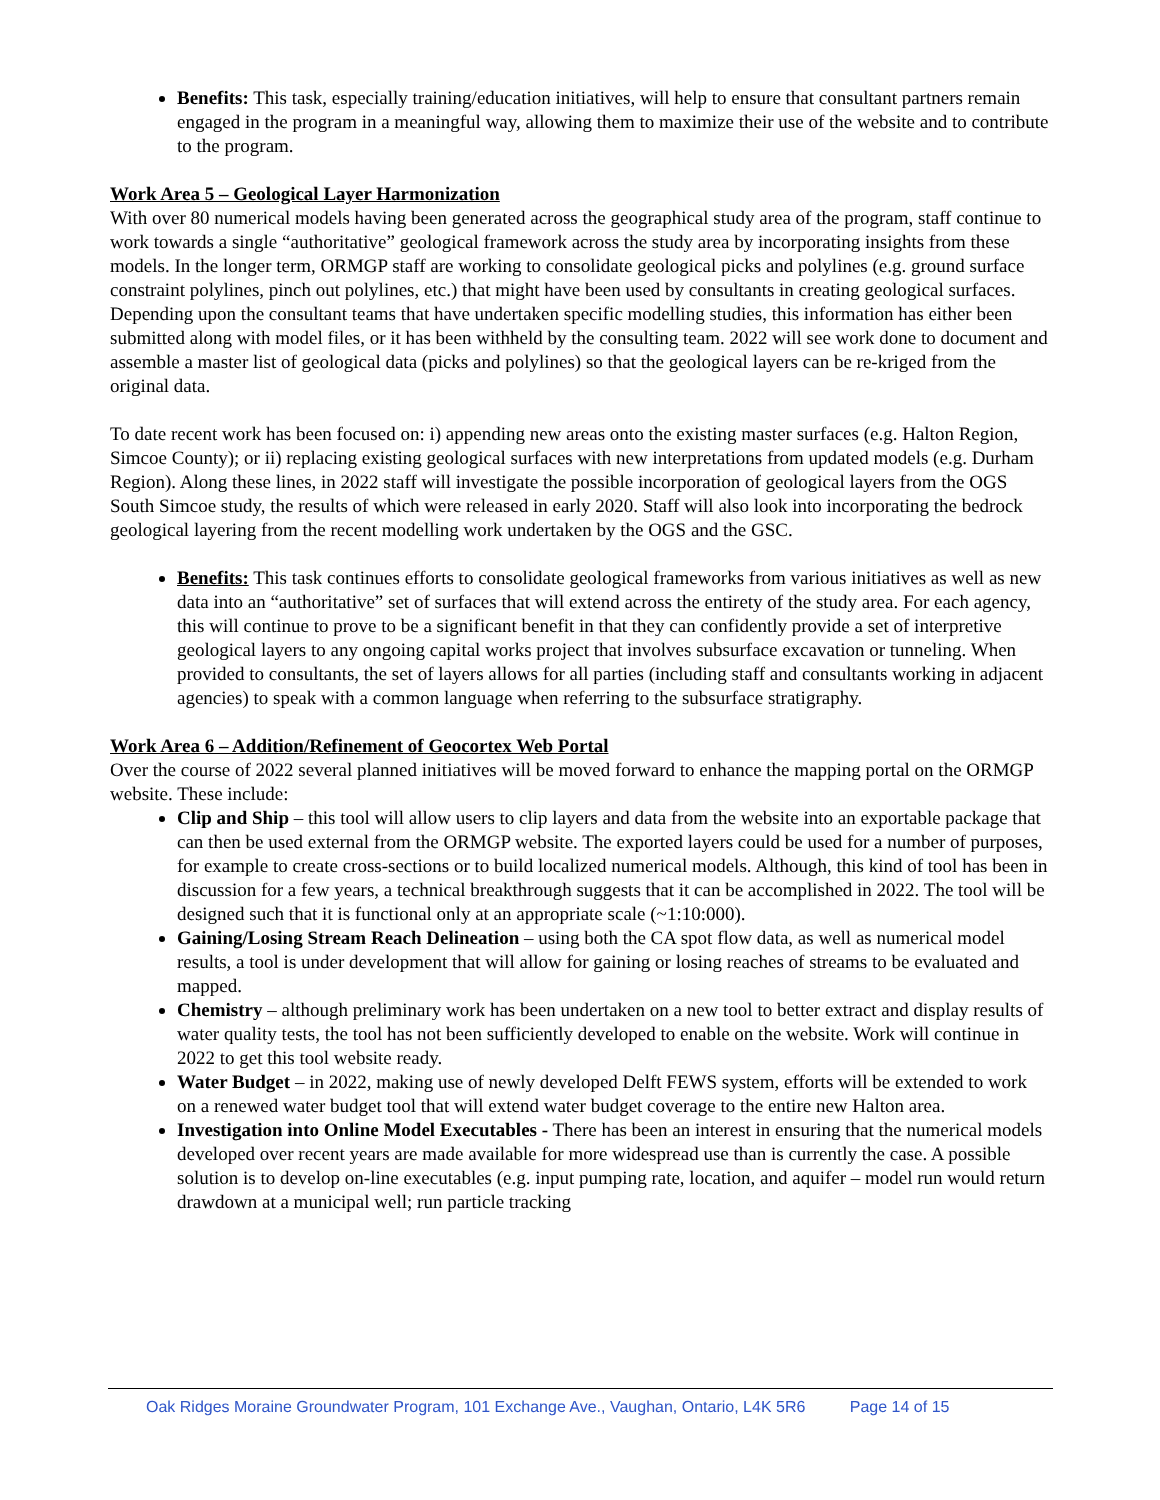Benefits: This task, especially training/education initiatives, will help to ensure that consultant partners remain engaged in the program in a meaningful way, allowing them to maximize their use of the website and to contribute to the program.
Work Area 5 – Geological Layer Harmonization
With over 80 numerical models having been generated across the geographical study area of the program, staff continue to work towards a single “authoritative” geological framework across the study area by incorporating insights from these models. In the longer term, ORMGP staff are working to consolidate geological picks and polylines (e.g. ground surface constraint polylines, pinch out polylines, etc.) that might have been used by consultants in creating geological surfaces. Depending upon the consultant teams that have undertaken specific modelling studies, this information has either been submitted along with model files, or it has been withheld by the consulting team. 2022 will see work done to document and assemble a master list of geological data (picks and polylines) so that the geological layers can be re-kriged from the original data.
To date recent work has been focused on: i) appending new areas onto the existing master surfaces (e.g. Halton Region, Simcoe County); or ii) replacing existing geological surfaces with new interpretations from updated models (e.g. Durham Region). Along these lines, in 2022 staff will investigate the possible incorporation of geological layers from the OGS South Simcoe study, the results of which were released in early 2020. Staff will also look into incorporating the bedrock geological layering from the recent modelling work undertaken by the OGS and the GSC.
Benefits: This task continues efforts to consolidate geological frameworks from various initiatives as well as new data into an “authoritative” set of surfaces that will extend across the entirety of the study area. For each agency, this will continue to prove to be a significant benefit in that they can confidently provide a set of interpretive geological layers to any ongoing capital works project that involves subsurface excavation or tunneling. When provided to consultants, the set of layers allows for all parties (including staff and consultants working in adjacent agencies) to speak with a common language when referring to the subsurface stratigraphy.
Work Area 6 – Addition/Refinement of Geocortex Web Portal
Over the course of 2022 several planned initiatives will be moved forward to enhance the mapping portal on the ORMGP website. These include:
Clip and Ship – this tool will allow users to clip layers and data from the website into an exportable package that can then be used external from the ORMGP website. The exported layers could be used for a number of purposes, for example to create cross-sections or to build localized numerical models. Although, this kind of tool has been in discussion for a few years, a technical breakthrough suggests that it can be accomplished in 2022. The tool will be designed such that it is functional only at an appropriate scale (~1:10:000).
Gaining/Losing Stream Reach Delineation – using both the CA spot flow data, as well as numerical model results, a tool is under development that will allow for gaining or losing reaches of streams to be evaluated and mapped.
Chemistry – although preliminary work has been undertaken on a new tool to better extract and display results of water quality tests, the tool has not been sufficiently developed to enable on the website. Work will continue in 2022 to get this tool website ready.
Water Budget – in 2022, making use of newly developed Delft FEWS system, efforts will be extended to work on a renewed water budget tool that will extend water budget coverage to the entire new Halton area.
Investigation into Online Model Executables - There has been an interest in ensuring that the numerical models developed over recent years are made available for more widespread use than is currently the case. A possible solution is to develop on-line executables (e.g. input pumping rate, location, and aquifer – model run would return drawdown at a municipal well; run particle tracking
Oak Ridges Moraine Groundwater Program, 101 Exchange Ave., Vaughan, Ontario, L4K 5R6 Page 14 of 15